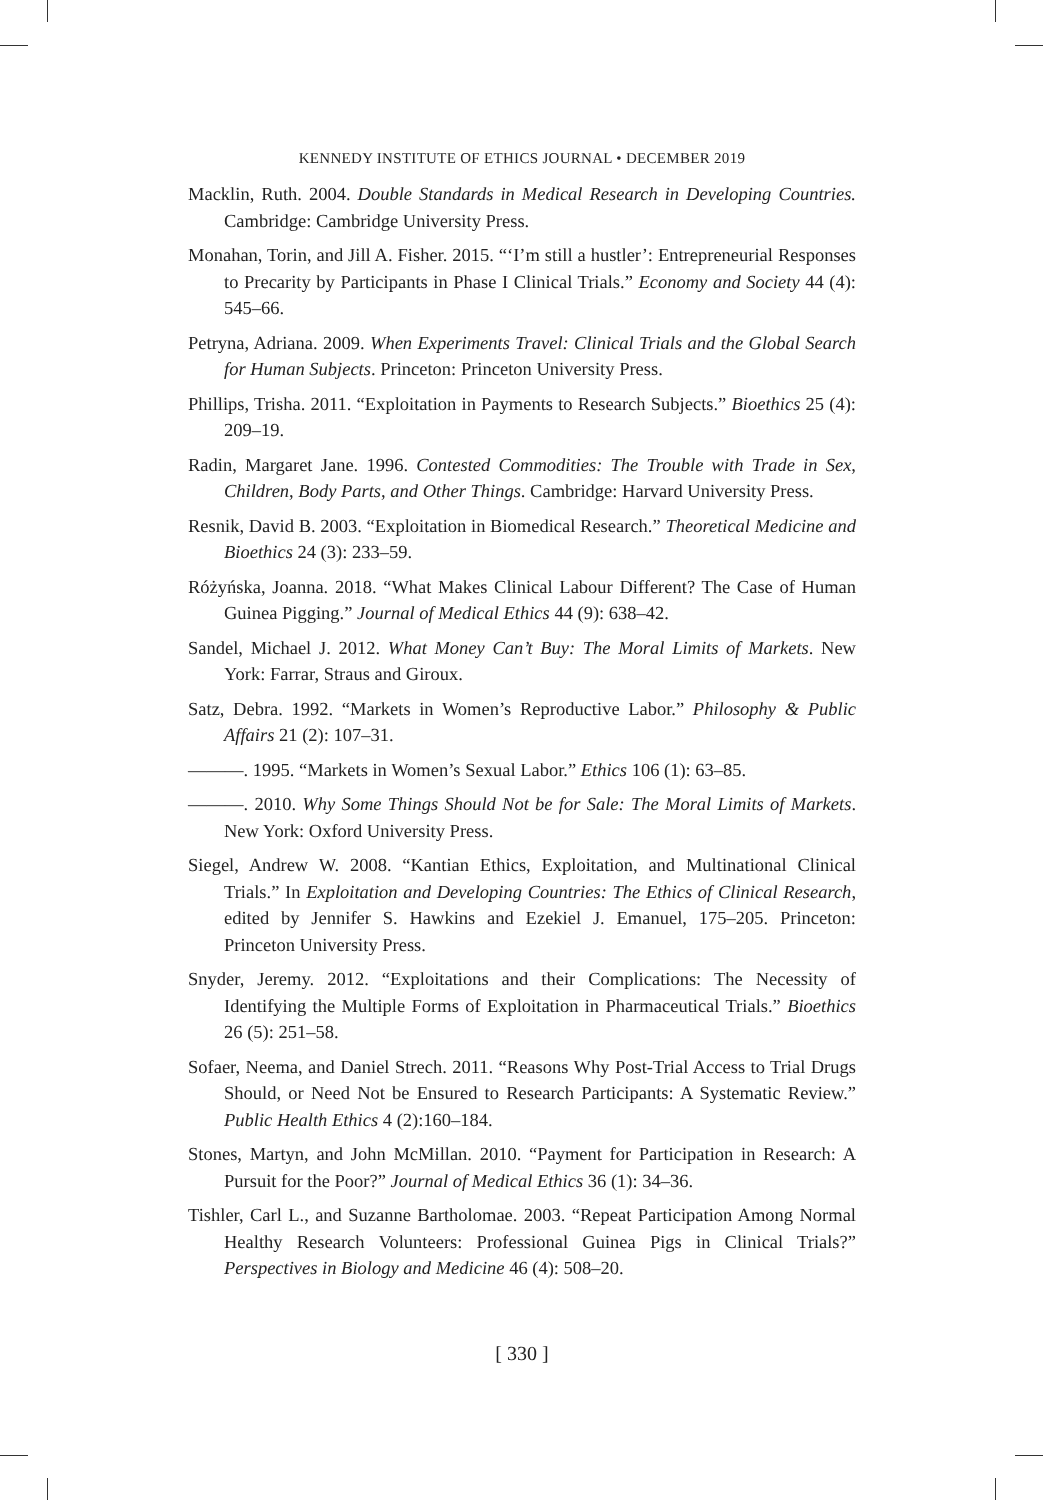KENNEDY INSTITUTE OF ETHICS JOURNAL • DECEMBER 2019
Macklin, Ruth. 2004. Double Standards in Medical Research in Developing Countries. Cambridge: Cambridge University Press.
Monahan, Torin, and Jill A. Fisher. 2015. “‘I’m still a hustler’: Entrepreneurial Responses to Precarity by Participants in Phase I Clinical Trials.” Economy and Society 44 (4): 545–66.
Petryna, Adriana. 2009. When Experiments Travel: Clinical Trials and the Global Search for Human Subjects. Princeton: Princeton University Press.
Phillips, Trisha. 2011. “Exploitation in Payments to Research Subjects.” Bioethics 25 (4): 209–19.
Radin, Margaret Jane. 1996. Contested Commodities: The Trouble with Trade in Sex, Children, Body Parts, and Other Things. Cambridge: Harvard University Press.
Resnik, David B. 2003. “Exploitation in Biomedical Research.” Theoretical Medicine and Bioethics 24 (3): 233–59.
Różyńska, Joanna. 2018. “What Makes Clinical Labour Different? The Case of Human Guinea Pigging.” Journal of Medical Ethics 44 (9): 638–42.
Sandel, Michael J. 2012. What Money Can’t Buy: The Moral Limits of Markets. New York: Farrar, Straus and Giroux.
Satz, Debra. 1992. “Markets in Women’s Reproductive Labor.” Philosophy & Public Affairs 21 (2): 107–31.
———. 1995. “Markets in Women’s Sexual Labor.” Ethics 106 (1): 63–85.
———. 2010. Why Some Things Should Not be for Sale: The Moral Limits of Markets. New York: Oxford University Press.
Siegel, Andrew W. 2008. “Kantian Ethics, Exploitation, and Multinational Clinical Trials.” In Exploitation and Developing Countries: The Ethics of Clinical Research, edited by Jennifer S. Hawkins and Ezekiel J. Emanuel, 175–205. Princeton: Princeton University Press.
Snyder, Jeremy. 2012. “Exploitations and their Complications: The Necessity of Identifying the Multiple Forms of Exploitation in Pharmaceutical Trials.” Bioethics 26 (5): 251–58.
Sofaer, Neema, and Daniel Strech. 2011. “Reasons Why Post-Trial Access to Trial Drugs Should, or Need Not be Ensured to Research Participants: A Systematic Review.” Public Health Ethics 4 (2):160–184.
Stones, Martyn, and John McMillan. 2010. “Payment for Participation in Research: A Pursuit for the Poor?” Journal of Medical Ethics 36 (1): 34–36.
Tishler, Carl L., and Suzanne Bartholomae. 2003. “Repeat Participation Among Normal Healthy Research Volunteers: Professional Guinea Pigs in Clinical Trials?” Perspectives in Biology and Medicine 46 (4): 508–20.
[ 330 ]